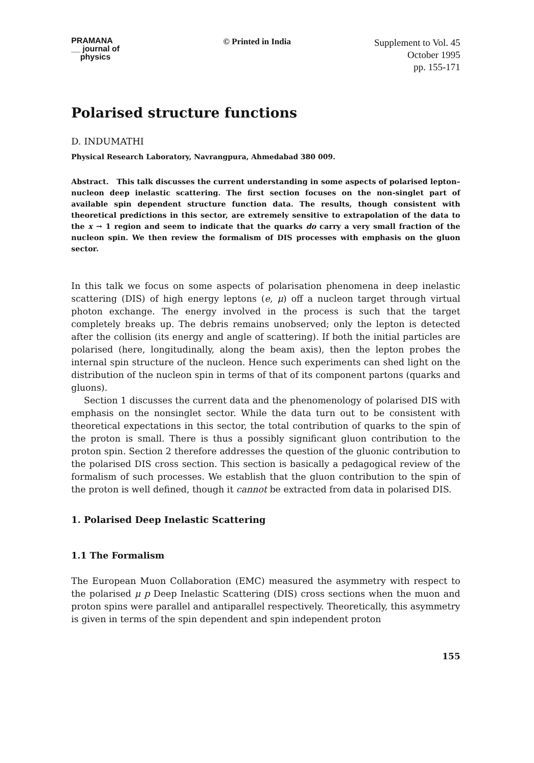PRAMANA
__ journal of
physics
© Printed in India
Supplement to Vol. 45
October 1995
pp. 155-171
Polarised structure functions
D. INDUMATHI
Physical Research Laboratory, Navrangpura, Ahmedabad 380 009.
Abstract. This talk discusses the current understanding in some aspects of polarised lepton–nucleon deep inelastic scattering. The first section focuses on the non-singlet part of available spin dependent structure function data. The results, though consistent with theoretical predictions in this sector, are extremely sensitive to extrapolation of the data to the x → 1 region and seem to indicate that the quarks do carry a very small fraction of the nucleon spin. We then review the formalism of DIS processes with emphasis on the gluon sector.
In this talk we focus on some aspects of polarisation phenomena in deep inelastic scattering (DIS) of high energy leptons (e, μ) off a nucleon target through virtual photon exchange. The energy involved in the process is such that the target completely breaks up. The debris remains unobserved; only the lepton is detected after the collision (its energy and angle of scattering). If both the initial particles are polarised (here, longitudinally, along the beam axis), then the lepton probes the internal spin structure of the nucleon. Hence such experiments can shed light on the distribution of the nucleon spin in terms of that of its component partons (quarks and gluons).
Section 1 discusses the current data and the phenomenology of polarised DIS with emphasis on the nonsinglet sector. While the data turn out to be consistent with theoretical expectations in this sector, the total contribution of quarks to the spin of the proton is small. There is thus a possibly significant gluon contribution to the proton spin. Section 2 therefore addresses the question of the gluonic contribution to the polarised DIS cross section. This section is basically a pedagogical review of the formalism of such processes. We establish that the gluon contribution to the spin of the proton is well defined, though it cannot be extracted from data in polarised DIS.
1. Polarised Deep Inelastic Scattering
1.1 The Formalism
The European Muon Collaboration (EMC) measured the asymmetry with respect to the polarised μ p Deep Inelastic Scattering (DIS) cross sections when the muon and proton spins were parallel and antiparallel respectively. Theoretically, this asymmetry is given in terms of the spin dependent and spin independent proton
155